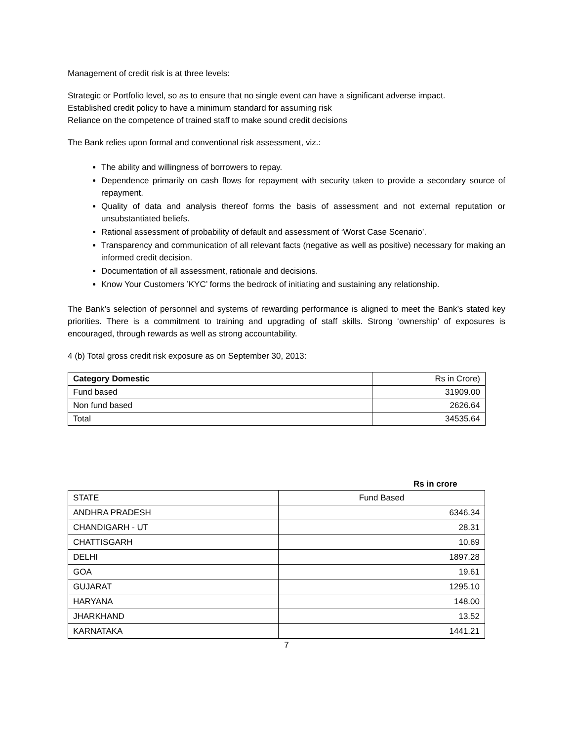Management of credit risk is at three levels:
Strategic or Portfolio level, so as to ensure that no single event can have a significant adverse impact.
Established credit policy to have a minimum standard for assuming risk
Reliance on the competence of trained staff to make sound credit decisions
The Bank relies upon formal and conventional risk assessment, viz.:
The ability and willingness of borrowers to repay.
Dependence primarily on cash flows for repayment with security taken to provide a secondary source of repayment.
Quality of data and analysis thereof forms the basis of assessment and not external reputation or unsubstantiated beliefs.
Rational assessment of probability of default and assessment of ‘Worst Case Scenario’.
Transparency and communication of all relevant facts (negative as well as positive) necessary for making an informed credit decision.
Documentation of all assessment, rationale and decisions.
Know Your Customers ’KYC’ forms the bedrock of initiating and sustaining any relationship.
The Bank’s selection of personnel and systems of rewarding performance is aligned to meet the Bank’s stated key priorities. There is a commitment to training and upgrading of staff skills. Strong ‘ownership’ of exposures is encouraged, through rewards as well as strong accountability.
4 (b) Total gross credit risk exposure as on September 30, 2013:
| Category Domestic | Rs in Crore) |
| --- | --- |
| Fund based | 31909.00 |
| Non fund based | 2626.64 |
| Total | 34535.64 |
Rs in crore
| STATE | Fund Based |
| --- | --- |
| ANDHRA PRADESH | 6346.34 |
| CHANDIGARH - UT | 28.31 |
| CHATTISGARH | 10.69 |
| DELHI | 1897.28 |
| GOA | 19.61 |
| GUJARAT | 1295.10 |
| HARYANA | 148.00 |
| JHARKHAND | 13.52 |
| KARNATAKA | 1441.21 |
7